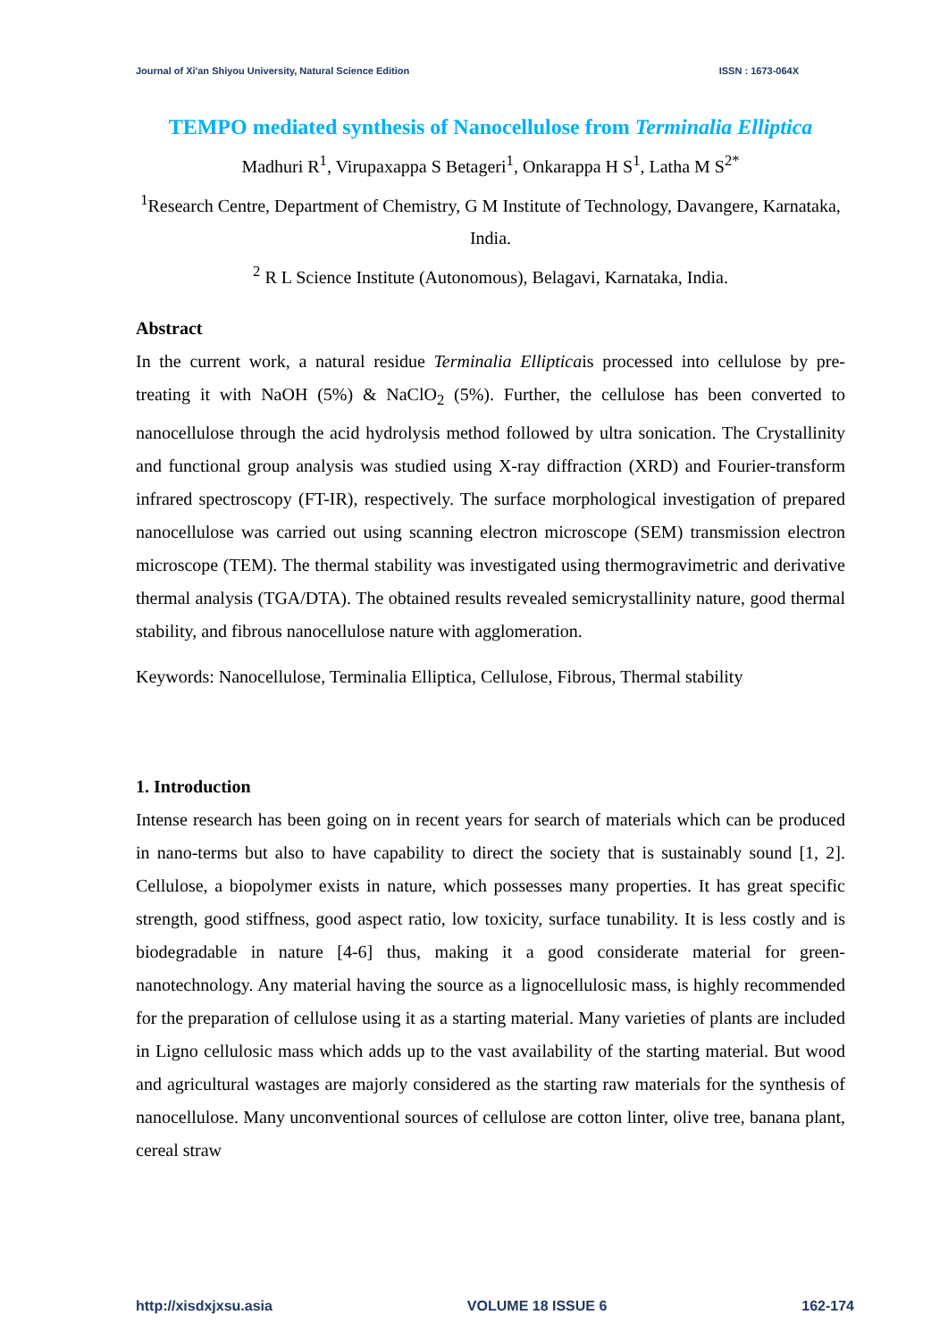Journal of Xi'an Shiyou University, Natural Science Edition ISSN : 1673-064X
TEMPO mediated synthesis of Nanocellulose from Terminalia Elliptica
Madhuri R<sup>1</sup>, Virupaxappa S Betageri<sup>1</sup>, Onkarappa H S<sup>1</sup>, Latha M S<sup>2*</sup>
<sup>1</sup> Research Centre, Department of Chemistry, G M Institute of Technology, Davangere, Karnataka, India.
<sup>2</sup> R L Science Institute (Autonomous), Belagavi, Karnataka, India.
Abstract
In the current work, a natural residue Terminalia Ellipticais processed into cellulose by pre-treating it with NaOH (5%) & NaClO<sub>2</sub> (5%). Further, the cellulose has been converted to nanocellulose through the acid hydrolysis method followed by ultra sonication. The Crystallinity and functional group analysis was studied using X-ray diffraction (XRD) and Fourier-transform infrared spectroscopy (FT-IR), respectively. The surface morphological investigation of prepared nanocellulose was carried out using scanning electron microscope (SEM) transmission electron microscope (TEM). The thermal stability was investigated using thermogravimetric and derivative thermal analysis (TGA/DTA). The obtained results revealed semicrystallinity nature, good thermal stability, and fibrous nanocellulose nature with agglomeration.
Keywords: Nanocellulose, Terminalia Elliptica, Cellulose, Fibrous, Thermal stability
1. Introduction
Intense research has been going on in recent years for search of materials which can be produced in nano-terms but also to have capability to direct the society that is sustainably sound [1, 2]. Cellulose, a biopolymer exists in nature, which possesses many properties. It has great specific strength, good stiffness, good aspect ratio, low toxicity, surface tunability. It is less costly and is biodegradable in nature [4-6] thus, making it a good considerate material for green-nanotechnology. Any material having the source as a lignocellulosic mass, is highly recommended for the preparation of cellulose using it as a starting material. Many varieties of plants are included in Ligno cellulosic mass which adds up to the vast availability of the starting material. But wood and agricultural wastages are majorly considered as the starting raw materials for the synthesis of nanocellulose. Many unconventional sources of cellulose are cotton linter, olive tree, banana plant, cereal straw
http://xisdxjxsu.asia VOLUME 18 ISSUE 6 162-174